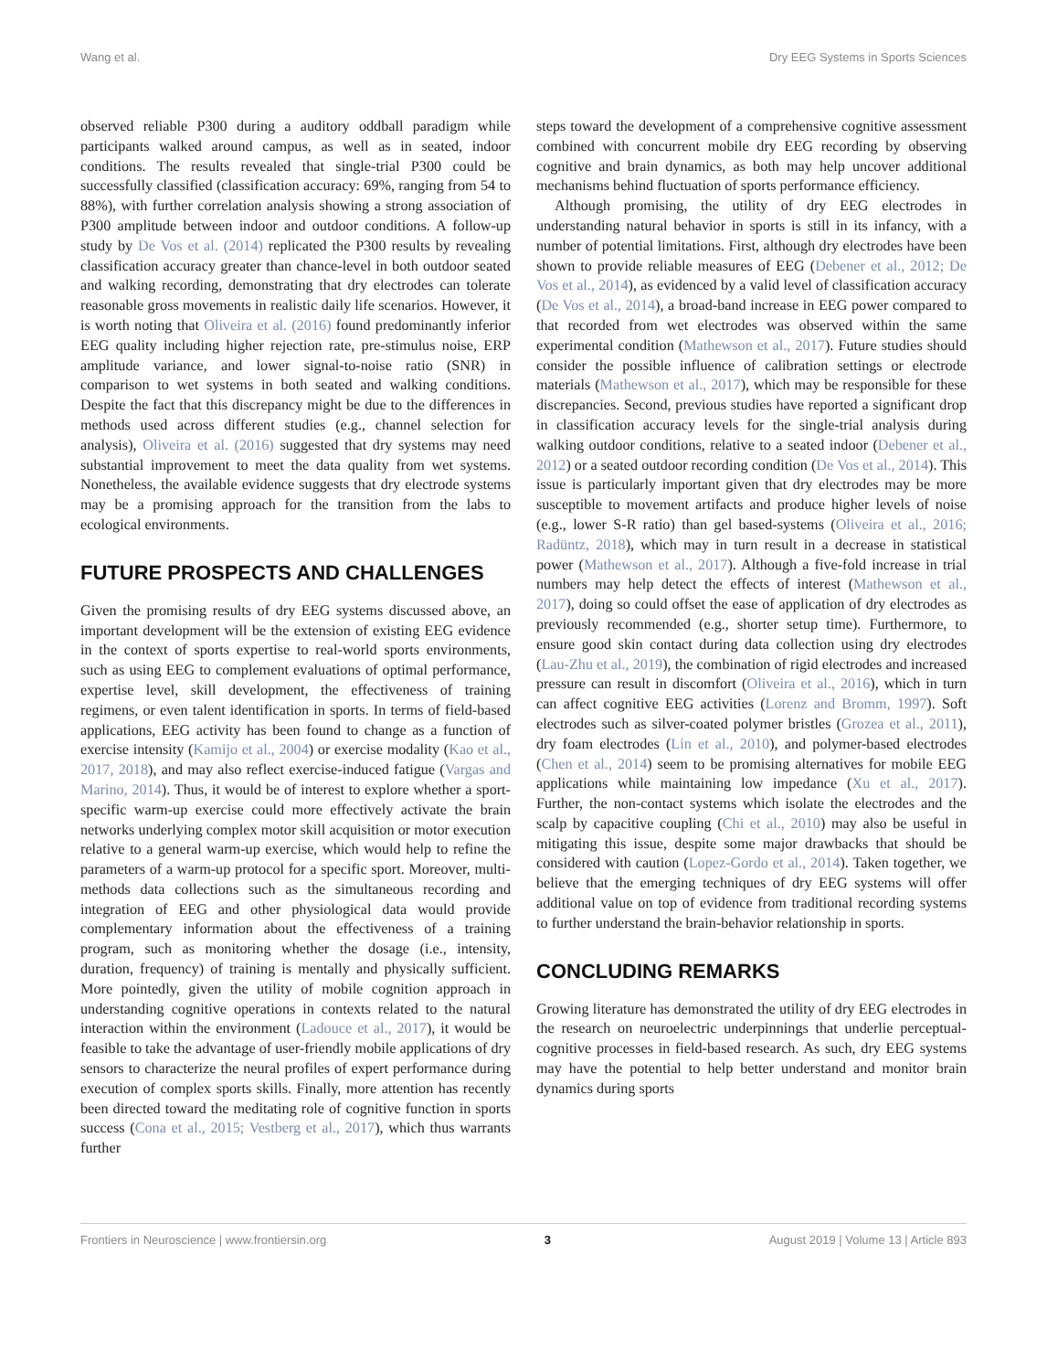Wang et al. Dry EEG Systems in Sports Sciences
observed reliable P300 during a auditory oddball paradigm while participants walked around campus, as well as in seated, indoor conditions. The results revealed that single-trial P300 could be successfully classified (classification accuracy: 69%, ranging from 54 to 88%), with further correlation analysis showing a strong association of P300 amplitude between indoor and outdoor conditions. A follow-up study by De Vos et al. (2014) replicated the P300 results by revealing classification accuracy greater than chance-level in both outdoor seated and walking recording, demonstrating that dry electrodes can tolerate reasonable gross movements in realistic daily life scenarios. However, it is worth noting that Oliveira et al. (2016) found predominantly inferior EEG quality including higher rejection rate, pre-stimulus noise, ERP amplitude variance, and lower signal-to-noise ratio (SNR) in comparison to wet systems in both seated and walking conditions. Despite the fact that this discrepancy might be due to the differences in methods used across different studies (e.g., channel selection for analysis), Oliveira et al. (2016) suggested that dry systems may need substantial improvement to meet the data quality from wet systems. Nonetheless, the available evidence suggests that dry electrode systems may be a promising approach for the transition from the labs to ecological environments.
FUTURE PROSPECTS AND CHALLENGES
Given the promising results of dry EEG systems discussed above, an important development will be the extension of existing EEG evidence in the context of sports expertise to real-world sports environments, such as using EEG to complement evaluations of optimal performance, expertise level, skill development, the effectiveness of training regimens, or even talent identification in sports. In terms of field-based applications, EEG activity has been found to change as a function of exercise intensity (Kamijo et al., 2004) or exercise modality (Kao et al., 2017, 2018), and may also reflect exercise-induced fatigue (Vargas and Marino, 2014). Thus, it would be of interest to explore whether a sport-specific warm-up exercise could more effectively activate the brain networks underlying complex motor skill acquisition or motor execution relative to a general warm-up exercise, which would help to refine the parameters of a warm-up protocol for a specific sport. Moreover, multi-methods data collections such as the simultaneous recording and integration of EEG and other physiological data would provide complementary information about the effectiveness of a training program, such as monitoring whether the dosage (i.e., intensity, duration, frequency) of training is mentally and physically sufficient. More pointedly, given the utility of mobile cognition approach in understanding cognitive operations in contexts related to the natural interaction within the environment (Ladouce et al., 2017), it would be feasible to take the advantage of user-friendly mobile applications of dry sensors to characterize the neural profiles of expert performance during execution of complex sports skills. Finally, more attention has recently been directed toward the meditating role of cognitive function in sports success (Cona et al., 2015; Vestberg et al., 2017), which thus warrants further
steps toward the development of a comprehensive cognitive assessment combined with concurrent mobile dry EEG recording by observing cognitive and brain dynamics, as both may help uncover additional mechanisms behind fluctuation of sports performance efficiency.
Although promising, the utility of dry EEG electrodes in understanding natural behavior in sports is still in its infancy, with a number of potential limitations. First, although dry electrodes have been shown to provide reliable measures of EEG (Debener et al., 2012; De Vos et al., 2014), as evidenced by a valid level of classification accuracy (De Vos et al., 2014), a broad-band increase in EEG power compared to that recorded from wet electrodes was observed within the same experimental condition (Mathewson et al., 2017). Future studies should consider the possible influence of calibration settings or electrode materials (Mathewson et al., 2017), which may be responsible for these discrepancies. Second, previous studies have reported a significant drop in classification accuracy levels for the single-trial analysis during walking outdoor conditions, relative to a seated indoor (Debener et al., 2012) or a seated outdoor recording condition (De Vos et al., 2014). This issue is particularly important given that dry electrodes may be more susceptible to movement artifacts and produce higher levels of noise (e.g., lower S-R ratio) than gel based-systems (Oliveira et al., 2016; Radüntz, 2018), which may in turn result in a decrease in statistical power (Mathewson et al., 2017). Although a five-fold increase in trial numbers may help detect the effects of interest (Mathewson et al., 2017), doing so could offset the ease of application of dry electrodes as previously recommended (e.g., shorter setup time). Furthermore, to ensure good skin contact during data collection using dry electrodes (Lau-Zhu et al., 2019), the combination of rigid electrodes and increased pressure can result in discomfort (Oliveira et al., 2016), which in turn can affect cognitive EEG activities (Lorenz and Bromm, 1997). Soft electrodes such as silver-coated polymer bristles (Grozea et al., 2011), dry foam electrodes (Lin et al., 2010), and polymer-based electrodes (Chen et al., 2014) seem to be promising alternatives for mobile EEG applications while maintaining low impedance (Xu et al., 2017). Further, the non-contact systems which isolate the electrodes and the scalp by capacitive coupling (Chi et al., 2010) may also be useful in mitigating this issue, despite some major drawbacks that should be considered with caution (Lopez-Gordo et al., 2014). Taken together, we believe that the emerging techniques of dry EEG systems will offer additional value on top of evidence from traditional recording systems to further understand the brain-behavior relationship in sports.
CONCLUDING REMARKS
Growing literature has demonstrated the utility of dry EEG electrodes in the research on neuroelectric underpinnings that underlie perceptual-cognitive processes in field-based research. As such, dry EEG systems may have the potential to help better understand and monitor brain dynamics during sports
Frontiers in Neuroscience | www.frontiersin.org 3 August 2019 | Volume 13 | Article 893